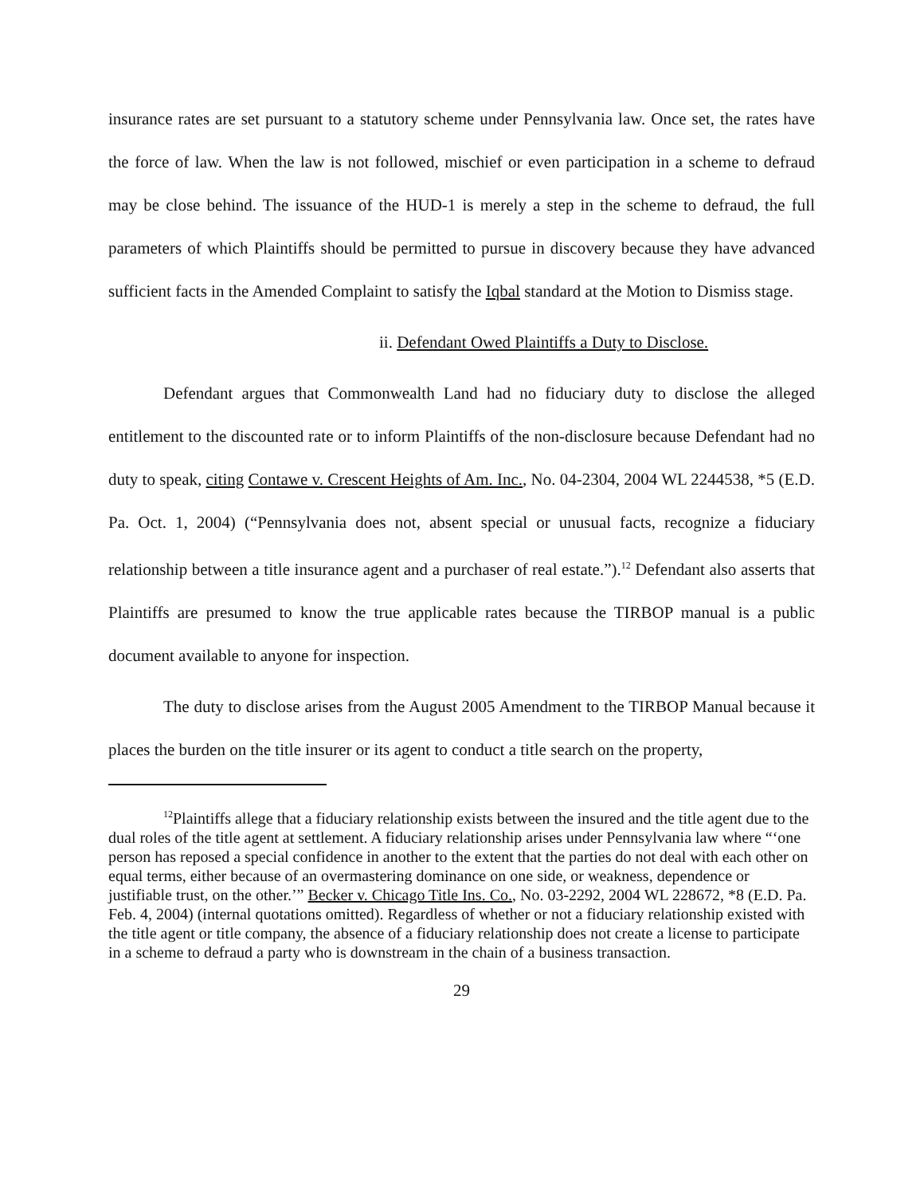insurance rates are set pursuant to a statutory scheme under Pennsylvania law. Once set, the rates have the force of law. When the law is not followed, mischief or even participation in a scheme to defraud may be close behind. The issuance of the HUD-1 is merely a step in the scheme to defraud, the full parameters of which Plaintiffs should be permitted to pursue in discovery because they have advanced sufficient facts in the Amended Complaint to satisfy the Iqbal standard at the Motion to Dismiss stage.
ii. Defendant Owed Plaintiffs a Duty to Disclose.
Defendant argues that Commonwealth Land had no fiduciary duty to disclose the alleged entitlement to the discounted rate or to inform Plaintiffs of the non-disclosure because Defendant had no duty to speak, citing Contawe v. Crescent Heights of Am. Inc., No. 04-2304, 2004 WL 2244538, *5 (E.D. Pa. Oct. 1, 2004) (“Pennsylvania does not, absent special or unusual facts, recognize a fiduciary relationship between a title insurance agent and a purchaser of real estate.”).<sup>12</sup> Defendant also asserts that Plaintiffs are presumed to know the true applicable rates because the TIRBOP manual is a public document available to anyone for inspection.
The duty to disclose arises from the August 2005 Amendment to the TIRBOP Manual because it places the burden on the title insurer or its agent to conduct a title search on the property,
<sup>12</sup> Plaintiffs allege that a fiduciary relationship exists between the insured and the title agent due to the dual roles of the title agent at settlement. A fiduciary relationship arises under Pennsylvania law where “‘one person has reposed a special confidence in another to the extent that the parties do not deal with each other on equal terms, either because of an overmastering dominance on one side, or weakness, dependence or justifiable trust, on the other.’” Becker v. Chicago Title Ins. Co., No. 03-2292, 2004 WL 228672, *8 (E.D. Pa. Feb. 4, 2004) (internal quotations omitted). Regardless of whether or not a fiduciary relationship existed with the title agent or title company, the absence of a fiduciary relationship does not create a license to participate in a scheme to defraud a party who is downstream in the chain of a business transaction.
29